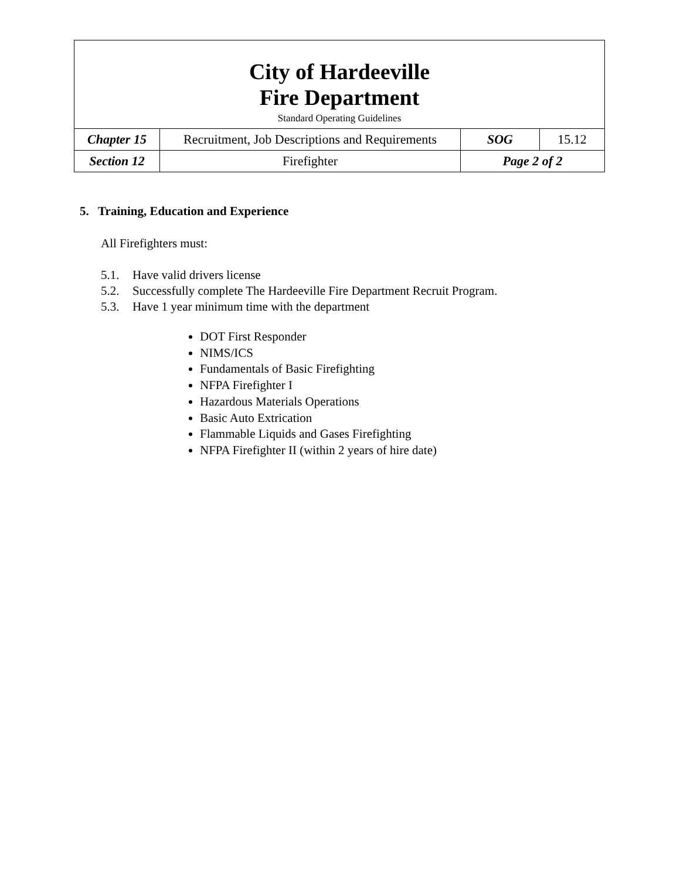| City of Hardeeville Fire Department Standard Operating Guidelines | | | |
| Chapter 15 | Recruitment, Job Descriptions and Requirements | SOG | 15.12 |
| Section 12 | Firefighter | Page 2 of 2 | |
5. Training, Education and Experience
All Firefighters must:
5.1. Have valid drivers license
5.2. Successfully complete The Hardeeville Fire Department Recruit Program.
5.3. Have 1 year minimum time with the department
DOT First Responder
NIMS/ICS
Fundamentals of Basic Firefighting
NFPA Firefighter I
Hazardous Materials Operations
Basic Auto Extrication
Flammable Liquids and Gases Firefighting
NFPA Firefighter II (within 2 years of hire date)